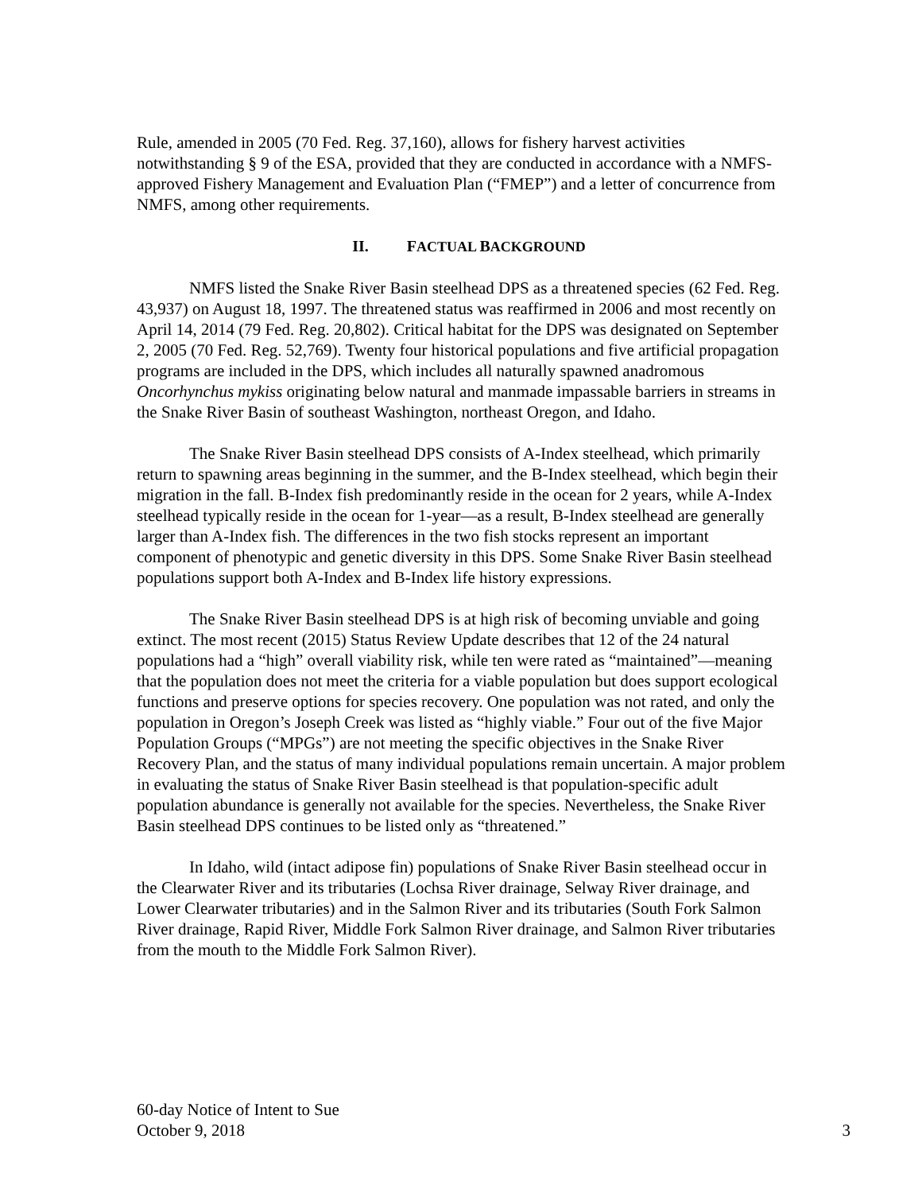Rule, amended in 2005 (70 Fed. Reg. 37,160), allows for fishery harvest activities notwithstanding § 9 of the ESA, provided that they are conducted in accordance with a NMFS-approved Fishery Management and Evaluation Plan (“FMEP”) and a letter of concurrence from NMFS, among other requirements.
II. FACTUAL BACKGROUND
NMFS listed the Snake River Basin steelhead DPS as a threatened species (62 Fed. Reg. 43,937) on August 18, 1997. The threatened status was reaffirmed in 2006 and most recently on April 14, 2014 (79 Fed. Reg. 20,802). Critical habitat for the DPS was designated on September 2, 2005 (70 Fed. Reg. 52,769). Twenty four historical populations and five artificial propagation programs are included in the DPS, which includes all naturally spawned anadromous Oncorhynchus mykiss originating below natural and manmade impassable barriers in streams in the Snake River Basin of southeast Washington, northeast Oregon, and Idaho.
The Snake River Basin steelhead DPS consists of A-Index steelhead, which primarily return to spawning areas beginning in the summer, and the B-Index steelhead, which begin their migration in the fall. B-Index fish predominantly reside in the ocean for 2 years, while A-Index steelhead typically reside in the ocean for 1-year—as a result, B-Index steelhead are generally larger than A-Index fish. The differences in the two fish stocks represent an important component of phenotypic and genetic diversity in this DPS. Some Snake River Basin steelhead populations support both A-Index and B-Index life history expressions.
The Snake River Basin steelhead DPS is at high risk of becoming unviable and going extinct. The most recent (2015) Status Review Update describes that 12 of the 24 natural populations had a “high” overall viability risk, while ten were rated as “maintained”—meaning that the population does not meet the criteria for a viable population but does support ecological functions and preserve options for species recovery. One population was not rated, and only the population in Oregon’s Joseph Creek was listed as “highly viable.” Four out of the five Major Population Groups (“MPGs”) are not meeting the specific objectives in the Snake River Recovery Plan, and the status of many individual populations remain uncertain. A major problem in evaluating the status of Snake River Basin steelhead is that population-specific adult population abundance is generally not available for the species. Nevertheless, the Snake River Basin steelhead DPS continues to be listed only as “threatened.”
In Idaho, wild (intact adipose fin) populations of Snake River Basin steelhead occur in the Clearwater River and its tributaries (Lochsa River drainage, Selway River drainage, and Lower Clearwater tributaries) and in the Salmon River and its tributaries (South Fork Salmon River drainage, Rapid River, Middle Fork Salmon River drainage, and Salmon River tributaries from the mouth to the Middle Fork Salmon River).
60-day Notice of Intent to Sue
October 9, 2018
3